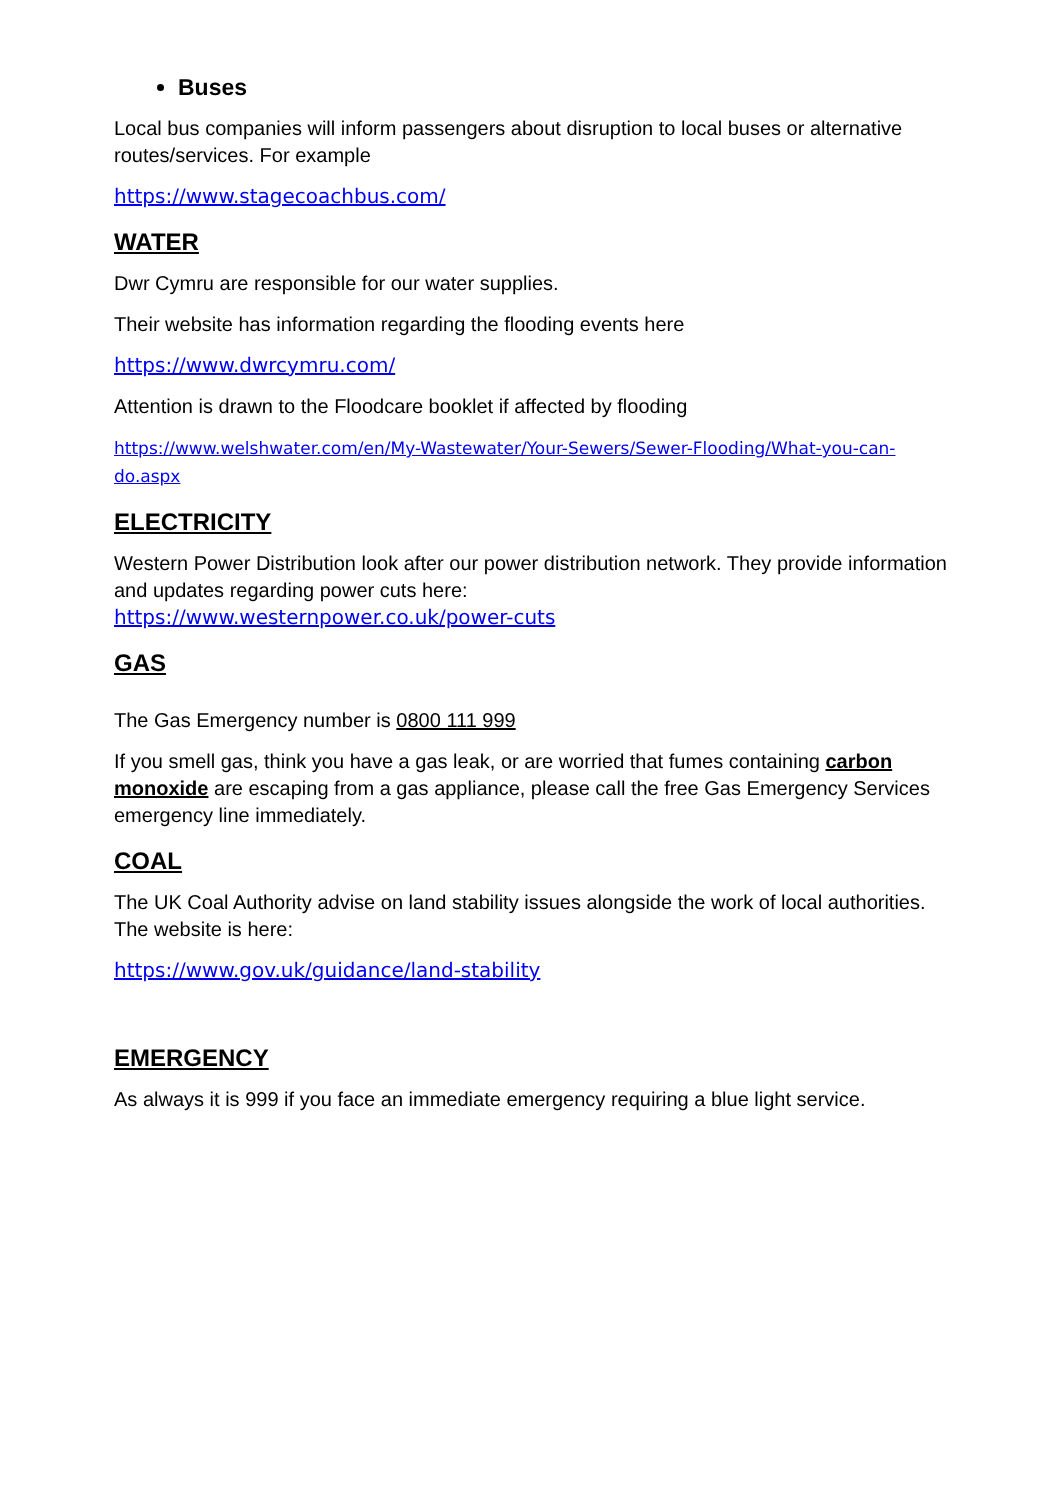Buses
Local bus companies will inform passengers about disruption to local buses or alternative routes/services. For example
https://www.stagecoachbus.com/
WATER
Dwr Cymru are responsible for our water supplies.
Their website has information regarding the flooding events here
https://www.dwrcymru.com/
Attention is drawn to the Floodcare booklet if affected by flooding
https://www.welshwater.com/en/My-Wastewater/Your-Sewers/Sewer-Flooding/What-you-can-do.aspx
ELECTRICITY
Western Power Distribution look after our power distribution network. They provide information and updates regarding power cuts here:
https://www.westernpower.co.uk/power-cuts
GAS
The Gas Emergency number is 0800 111 999
If you smell gas, think you have a gas leak, or are worried that fumes containing carbon monoxide are escaping from a gas appliance, please call the free Gas Emergency Services emergency line immediately.
COAL
The UK Coal Authority advise on land stability issues alongside the work of local authorities. The website is here:
https://www.gov.uk/guidance/land-stability
EMERGENCY
As always it is 999 if you face an immediate emergency requiring a blue light service.